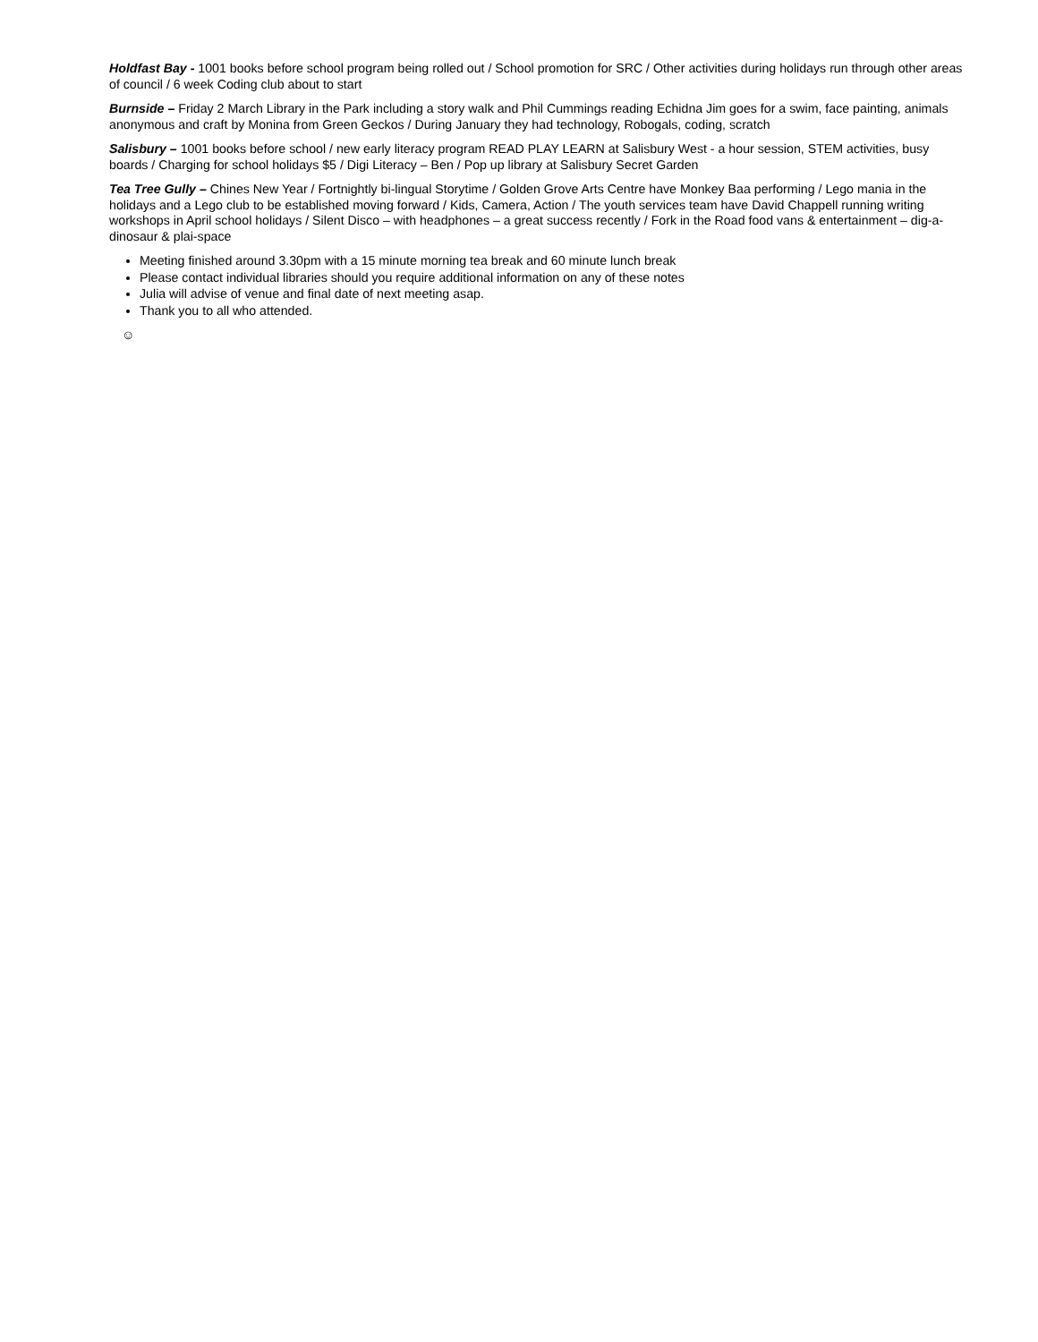Holdfast Bay - 1001 books before school program being rolled out / School promotion for SRC / Other activities during holidays run through other areas of council / 6 week Coding club about to start
Burnside – Friday 2 March Library in the Park including a story walk and Phil Cummings reading Echidna Jim goes for a swim, face painting, animals anonymous and craft by Monina from Green Geckos / During January they had technology, Robogals, coding, scratch
Salisbury – 1001 books before school / new early literacy program READ PLAY LEARN at Salisbury West - a hour session, STEM activities, busy boards / Charging for school holidays $5 / Digi Literacy – Ben / Pop up library at Salisbury Secret Garden
Tea Tree Gully – Chines New Year / Fortnightly bi-lingual Storytime / Golden Grove Arts Centre have Monkey Baa performing / Lego mania in the holidays and a Lego club to be established moving forward / Kids, Camera, Action / The youth services team have David Chappell running writing workshops in April school holidays / Silent Disco – with headphones – a great success recently / Fork in the Road food vans & entertainment – dig-a-dinosaur & plai-space
Meeting finished around 3.30pm with a 15 minute morning tea break and 60 minute lunch break
Please contact individual libraries should you require additional information on any of these notes
Julia will advise of venue and final date of next meeting asap.
Thank you to all who attended.
☺